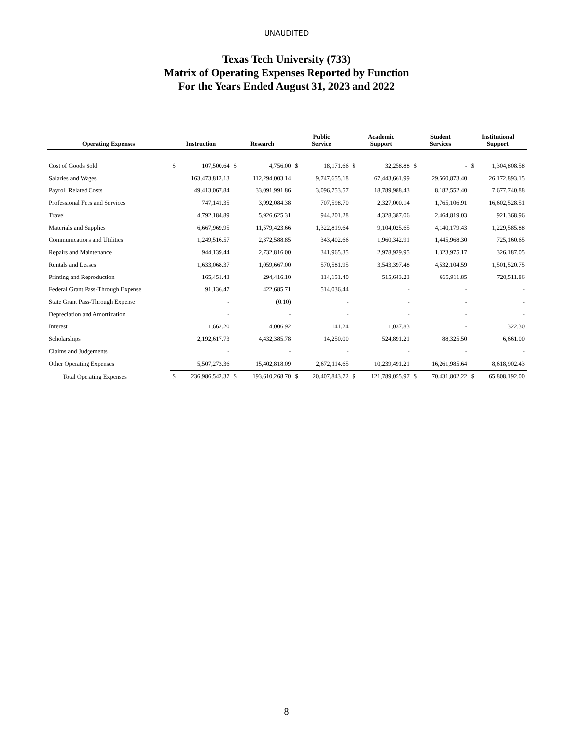UNAUDITED
Texas Tech University (733)
Matrix of Operating Expenses Reported by Function
For the Years Ended August 31, 2023 and 2022
| Operating Expenses | Instruction | | Research | | Public Service | | Academic Support | | Student Services | | Institutional Support | |
| --- | --- | --- | --- | --- | --- | --- | --- | --- | --- | --- | --- | --- |
| Cost of Goods Sold | $ | 107,500.64 | $ | 4,756.00 | $ | 18,171.66 | $ | 32,258.88 | $ | - | $ | 1,304,808.58 |
| Salaries and Wages | | 163,473,812.13 | | 112,294,003.14 | | 9,747,655.18 | | 67,443,661.99 | | 29,560,873.40 | | 26,172,893.15 |
| Payroll Related Costs | | 49,413,067.84 | | 33,091,991.86 | | 3,096,753.57 | | 18,789,988.43 | | 8,182,552.40 | | 7,677,740.88 |
| Professional Fees and Services | | 747,141.35 | | 3,992,084.38 | | 707,598.70 | | 2,327,000.14 | | 1,765,106.91 | | 16,602,528.51 |
| Travel | | 4,792,184.89 | | 5,926,625.31 | | 944,201.28 | | 4,328,387.06 | | 2,464,819.03 | | 921,368.96 |
| Materials and Supplies | | 6,667,969.95 | | 11,579,423.66 | | 1,322,819.64 | | 9,104,025.65 | | 4,140,179.43 | | 1,229,585.88 |
| Communications and Utilities | | 1,249,516.57 | | 2,372,588.85 | | 343,402.66 | | 1,960,342.91 | | 1,445,968.30 | | 725,160.65 |
| Repairs and Maintenance | | 944,139.44 | | 2,732,816.00 | | 341,965.35 | | 2,978,929.95 | | 1,323,975.17 | | 326,187.05 |
| Rentals and Leases | | 1,633,068.37 | | 1,059,667.00 | | 570,581.95 | | 3,543,397.48 | | 4,532,104.59 | | 1,501,520.75 |
| Printing and Reproduction | | 165,451.43 | | 294,416.10 | | 114,151.40 | | 515,643.23 | | 665,911.85 | | 720,511.86 |
| Federal Grant Pass-Through Expense | | 91,136.47 | | 422,685.71 | | 514,036.44 | | - | | - | | - |
| State Grant Pass-Through Expense | | - | | (0.10) | | - | | - | | - | | - |
| Depreciation and Amortization | | - | | - | | - | | - | | - | | - |
| Interest | | 1,662.20 | | 4,006.92 | | 141.24 | | 1,037.83 | | - | | 322.30 |
| Scholarships | | 2,192,617.73 | | 4,432,385.78 | | 14,250.00 | | 524,891.21 | | 88,325.50 | | 6,661.00 |
| Claims and Judgements | | - | | - | | - | | - | | - | | - |
| Other Operating Expenses | | 5,507,273.36 | | 15,402,818.09 | | 2,672,114.65 | | 10,239,491.21 | | 16,261,985.64 | | 8,618,902.43 |
| Total Operating Expenses | $ | 236,986,542.37 | $ | 193,610,268.70 | $ | 20,407,843.72 | $ | 121,789,055.97 | $ | 70,431,802.22 | $ | 65,808,192.00 |
8